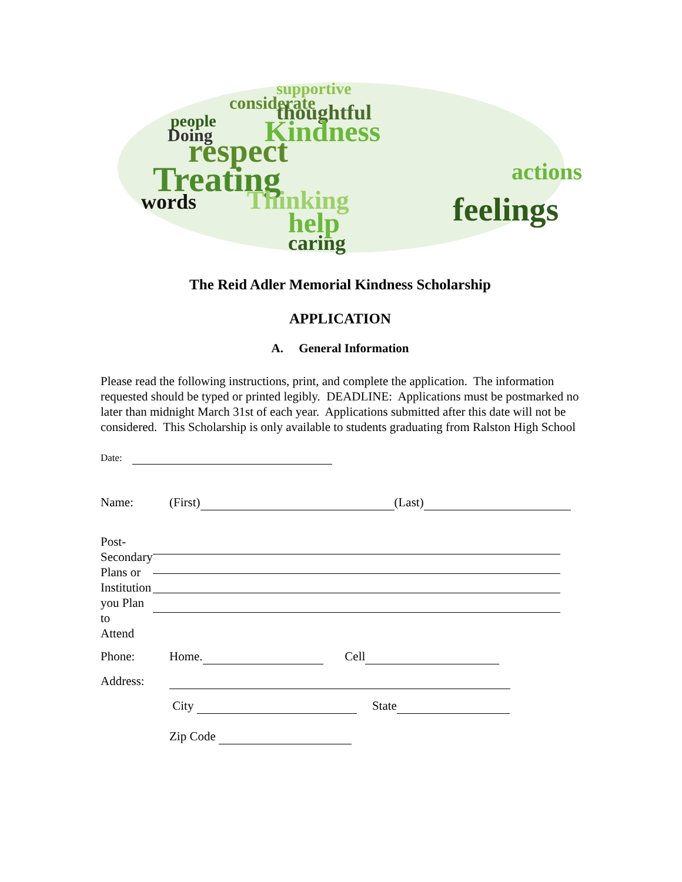supportive
considerate
thoughtful
people
Kindness
Doing
respect
Treating
Thinking
words
help
caring
feelings
actions
The Reid Adler Memorial Kindness Scholarship
APPLICATION
A. General Information
Please read the following instructions, print, and complete the application. The information requested should be typed or printed legibly. DEADLINE: Applications must be postmarked no later than midnight March 31st of each year. Applications submitted after this date will not be considered. This Scholarship is only available to students graduating from Ralston High School
Date:
Name: (First) (Last)
Post-
Secondary
Plans or
Institution
you Plan to
Attend
Phone: Home. Cell
Address:
City State
Zip Code